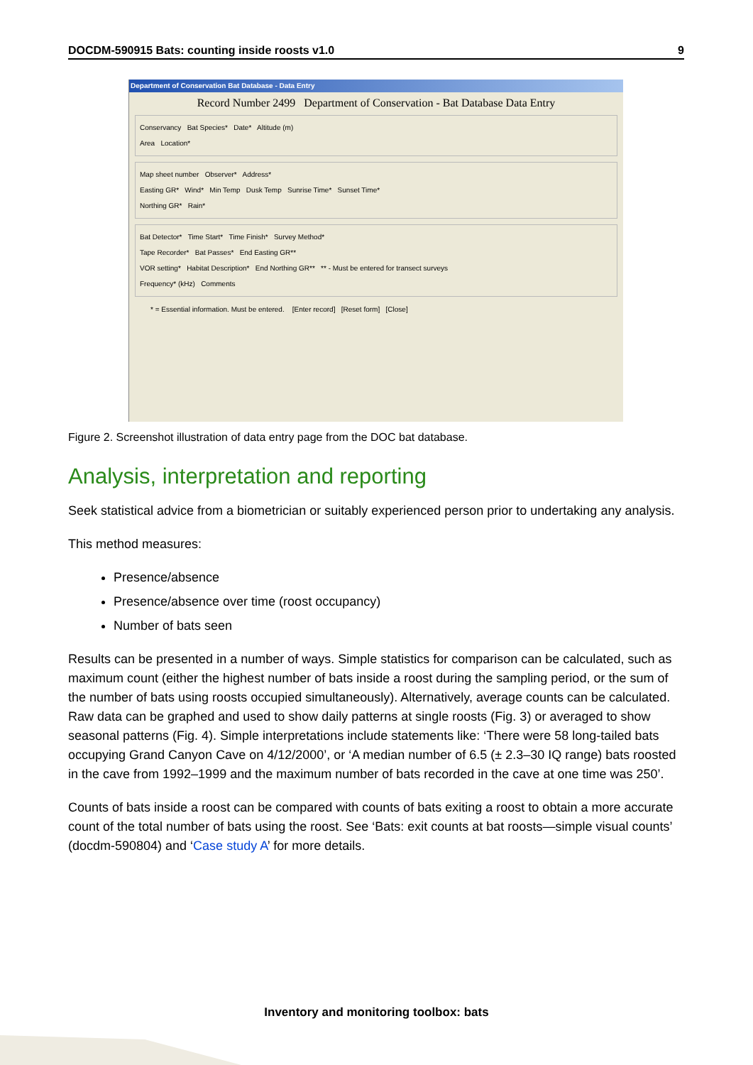DOCDM-590915 Bats: counting inside roosts v1.0 9
Department of Conservation Bat Database - Data Entry
Record Number 2499 Department of Conservation - Bat Database Data Entry
Conservancy Bat Species* Date* Altitude (m)
Area Location*
Map sheet number Observer* Address*
Easting GR* Wind* Min Temp Dusk Temp Sunrise Time* Sunset Time*
Northing GR* Rain*
Bat Detector* Time Start* Time Finish* Survey Method*
Tape Recorder* Bat Passes* End Easting GR**
VOR setting* Habitat Description* End Northing GR** ** - Must be entered for transect surveys
Frequency* (kHz) Comments
* = Essential information. Must be entered. [Enter record] [Reset form] [Close]
Figure 2. Screenshot illustration of data entry page from the DOC bat database.
Analysis, interpretation and reporting
Seek statistical advice from a biometrician or suitably experienced person prior to undertaking any analysis.
This method measures:
Presence/absence
Presence/absence over time (roost occupancy)
Number of bats seen
Results can be presented in a number of ways. Simple statistics for comparison can be calculated, such as maximum count (either the highest number of bats inside a roost during the sampling period, or the sum of the number of bats using roosts occupied simultaneously). Alternatively, average counts can be calculated. Raw data can be graphed and used to show daily patterns at single roosts (Fig. 3) or averaged to show seasonal patterns (Fig. 4). Simple interpretations include statements like: ‘There were 58 long-tailed bats occupying Grand Canyon Cave on 4/12/2000’, or ‘A median number of 6.5 (± 2.3–30 IQ range) bats roosted in the cave from 1992–1999 and the maximum number of bats recorded in the cave at one time was 250’.
Counts of bats inside a roost can be compared with counts of bats exiting a roost to obtain a more accurate count of the total number of bats using the roost. See ‘Bats: exit counts at bat roosts—simple visual counts’ (docdm-590804) and ‘Case study A’ for more details.
Inventory and monitoring toolbox: bats